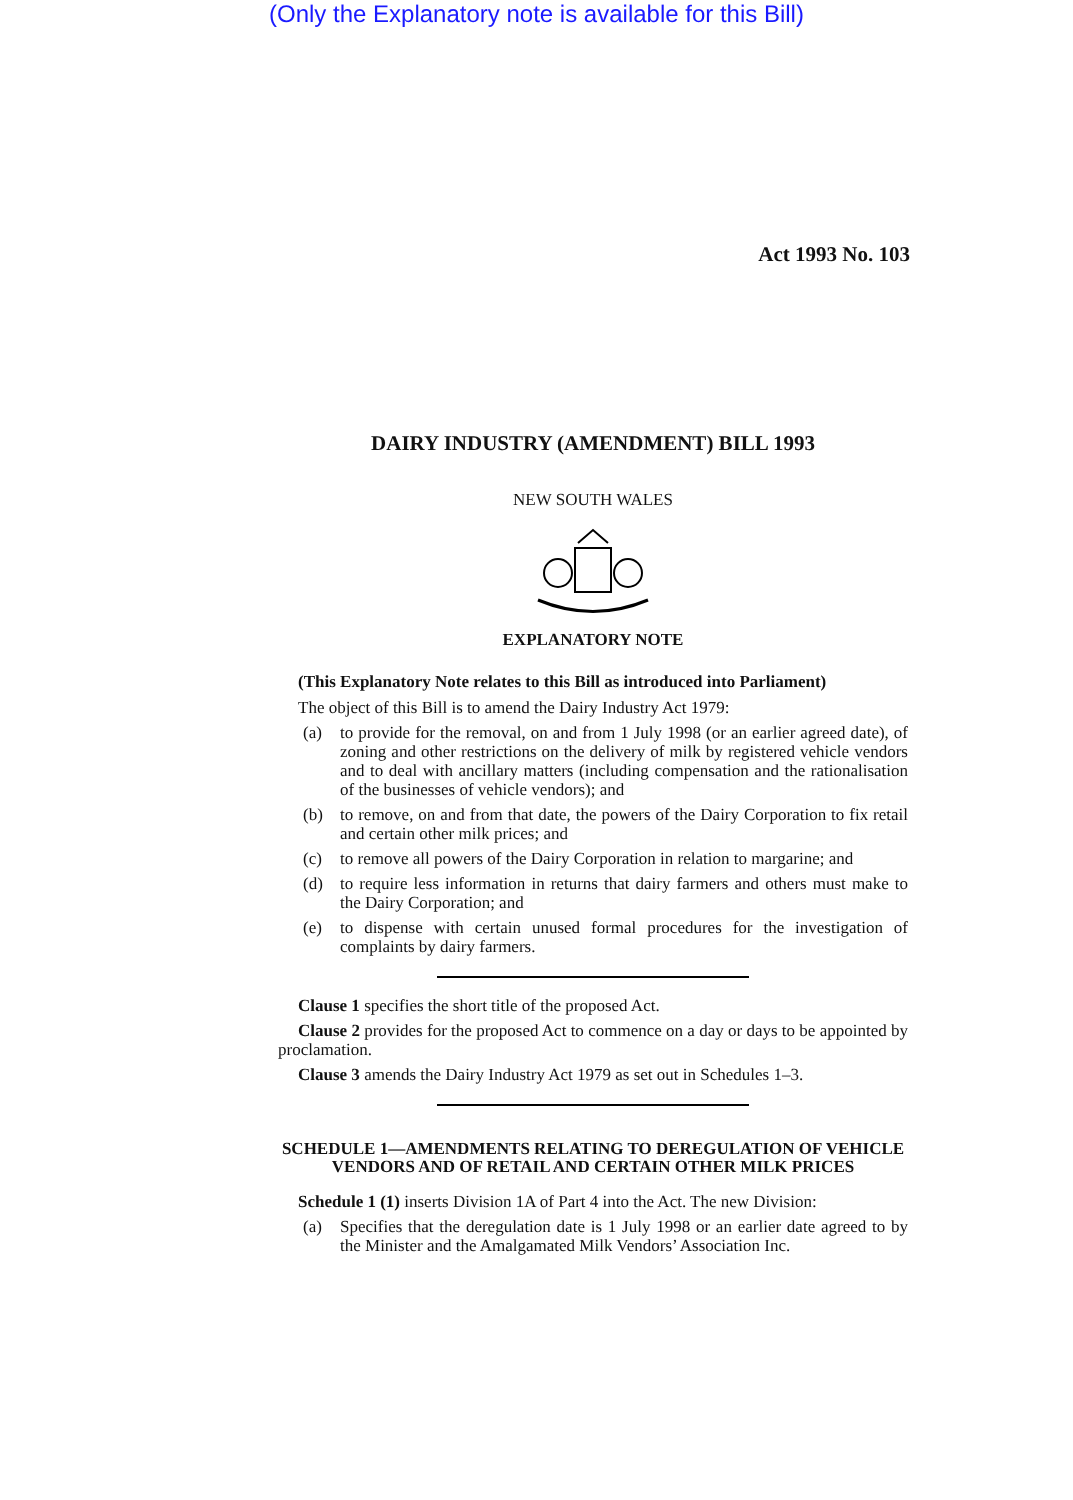(Only the Explanatory note is available for this Bill)
Act 1993 No. 103
DAIRY INDUSTRY (AMENDMENT) BILL 1993
NEW SOUTH WALES
EXPLANATORY NOTE
(This Explanatory Note relates to this Bill as introduced into Parliament)
The object of this Bill is to amend the Dairy Industry Act 1979:
(a) to provide for the removal, on and from 1 July 1998 (or an earlier agreed date), of zoning and other restrictions on the delivery of milk by registered vehicle vendors and to deal with ancillary matters (including compensation and the rationalisation of the businesses of vehicle vendors); and
(b) to remove, on and from that date, the powers of the Dairy Corporation to fix retail and certain other milk prices; and
(c) to remove all powers of the Dairy Corporation in relation to margarine; and
(d) to require less information in returns that dairy farmers and others must make to the Dairy Corporation; and
(e) to dispense with certain unused formal procedures for the investigation of complaints by dairy farmers.
Clause 1 specifies the short title of the proposed Act.
Clause 2 provides for the proposed Act to commence on a day or days to be appointed by proclamation.
Clause 3 amends the Dairy Industry Act 1979 as set out in Schedules 1–3.
SCHEDULE 1—AMENDMENTS RELATING TO DEREGULATION OF VEHICLE VENDORS AND OF RETAIL AND CERTAIN OTHER MILK PRICES
Schedule 1 (1) inserts Division 1A of Part 4 into the Act. The new Division:
(a) Specifies that the deregulation date is 1 July 1998 or an earlier date agreed to by the Minister and the Amalgamated Milk Vendors’ Association Inc.